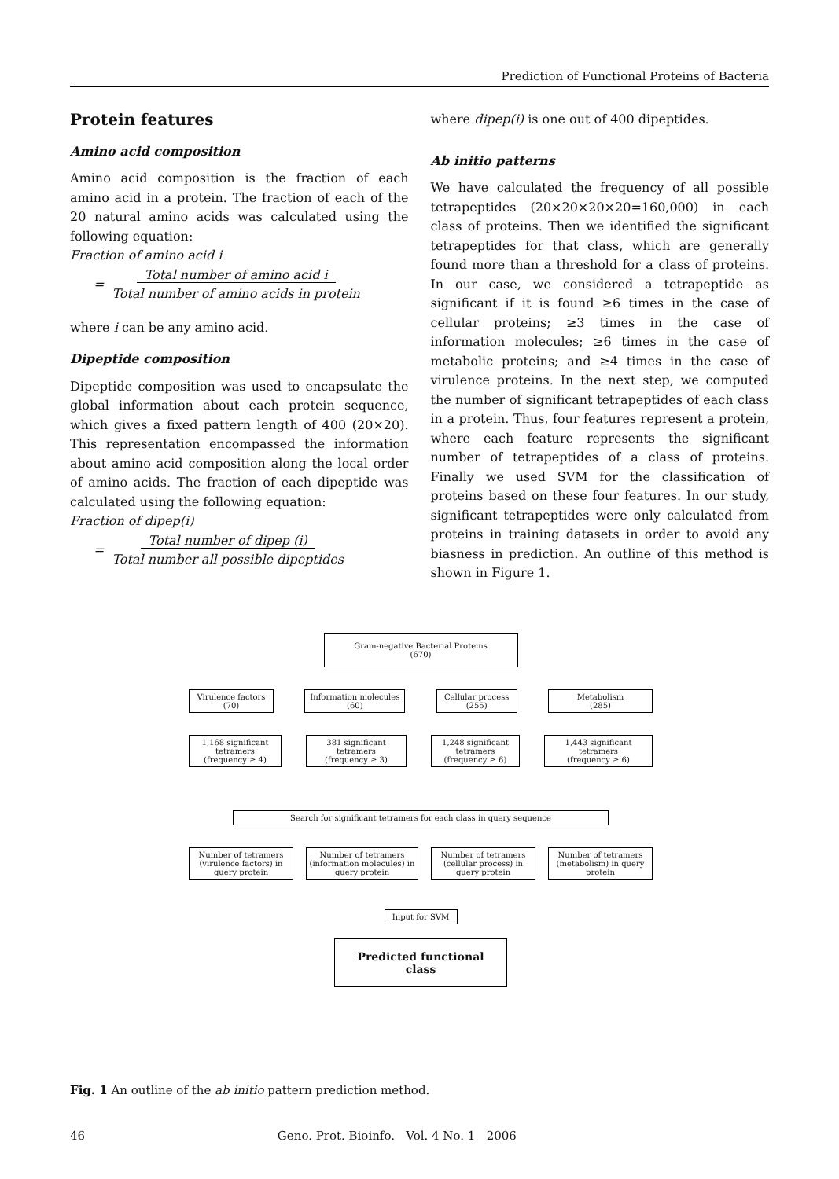Prediction of Functional Proteins of Bacteria
Protein features
Amino acid composition
Amino acid composition is the fraction of each amino acid in a protein. The fraction of each of the 20 natural amino acids was calculated using the following equation:
Fraction of amino acid i
= Total number of amino acid i
Total number of amino acids in protein
where i can be any amino acid.
Dipeptide composition
Dipeptide composition was used to encapsulate the global information about each protein sequence, which gives a fixed pattern length of 400 (20×20). This representation encompassed the information about amino acid composition along the local order of amino acids. The fraction of each dipeptide was calculated using the following equation:
Fraction of dipep(i)
= Total number of dipep (i)
Total number all possible dipeptides
where dipep(i) is one out of 400 dipeptides.
Ab initio patterns
We have calculated the frequency of all possible tetrapeptides (20×20×20×20=160,000) in each class of proteins. Then we identified the significant tetrapeptides for that class, which are generally found more than a threshold for a class of proteins. In our case, we considered a tetrapeptide as significant if it is found ≥6 times in the case of cellular proteins; ≥3 times in the case of information molecules; ≥6 times in the case of metabolic proteins; and ≥4 times in the case of virulence proteins. In the next step, we computed the number of significant tetrapeptides of each class in a protein. Thus, four features represent a protein, where each feature represents the significant number of tetrapeptides of a class of proteins. Finally we used SVM for the classification of proteins based on these four features. In our study, significant tetrapeptides were only calculated from proteins in training datasets in order to avoid any biasness in prediction. An outline of this method is shown in Figure 1.
Gram-negative Bacterial Proteins
(670)
Virulence factors
(70)
Information molecules
(60)
Cellular process
(255)
Metabolism
(285)
1,168 significant tetramers
(frequency ≥ 4)
381 significant tetramers
(frequency ≥ 3)
1,248 significant tetramers
(frequency ≥ 6)
1,443 significant tetramers
(frequency ≥ 6)
Search for significant tetramers for each class in query sequence
Number of tetramers (virulence factors) in query protein
Number of tetramers (information molecules) in query protein
Number of tetramers (cellular process) in query protein
Number of tetramers (metabolism) in query protein
Input for SVM
Predicted functional class
Fig. 1 An outline of the ab initio pattern prediction method.
46 Geno. Prot. Bioinfo. Vol. 4 No. 1 2006